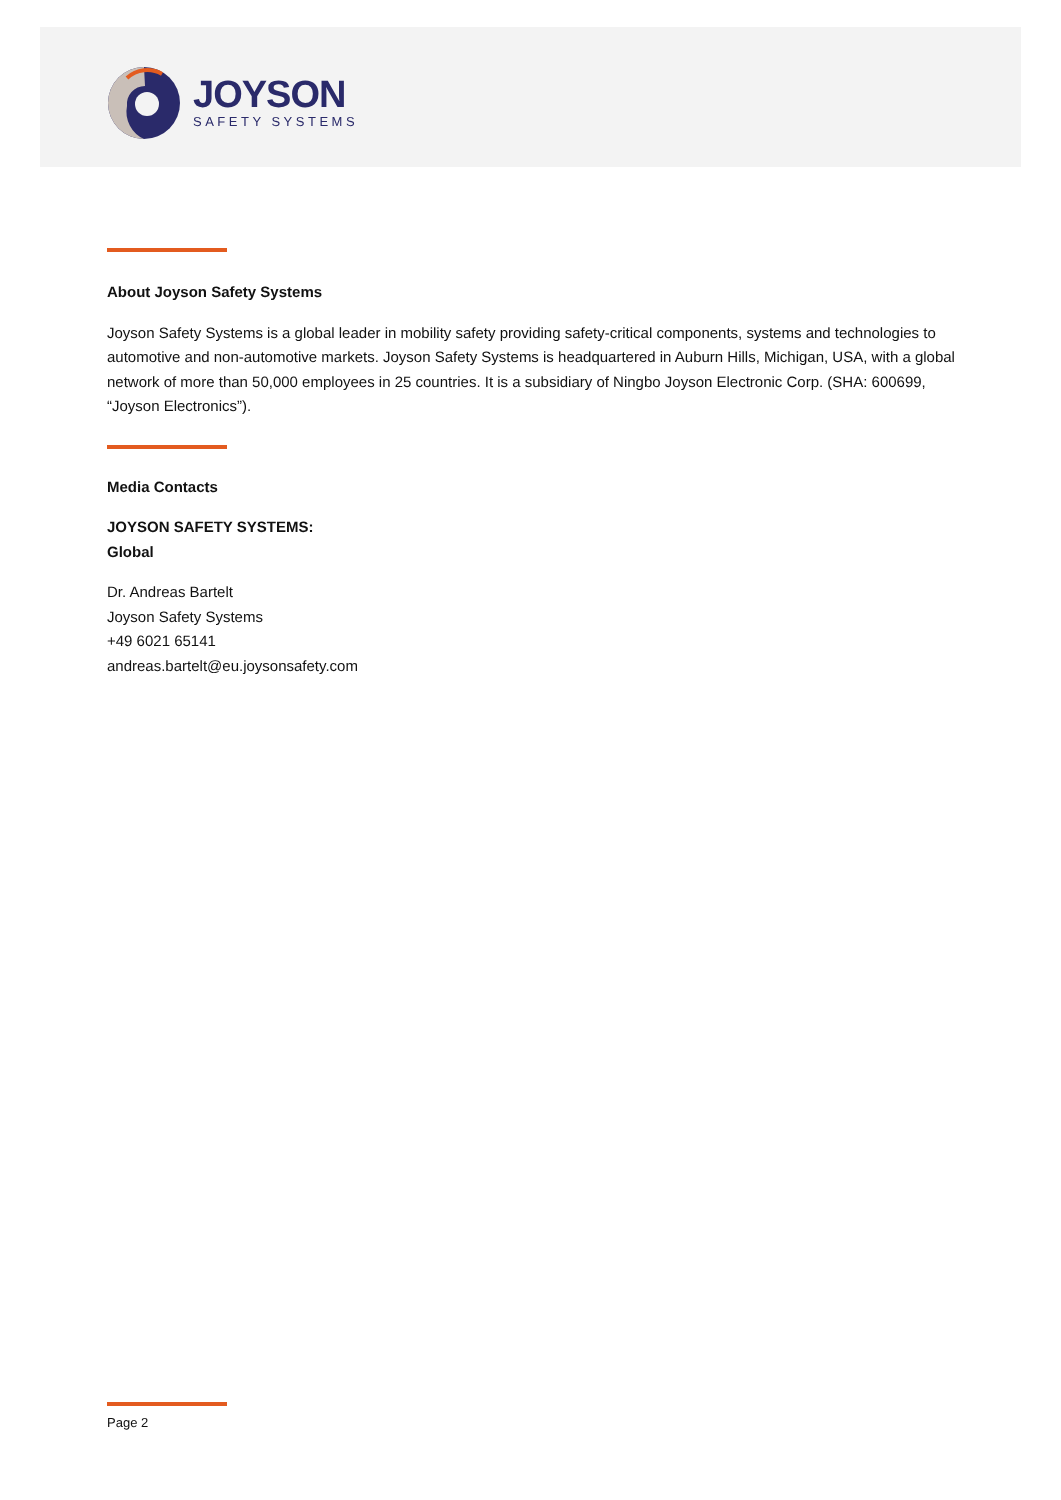JOYSON
SAFETY SYSTEMS
About Joyson Safety Systems
Joyson Safety Systems is a global leader in mobility safety providing safety-critical components, systems and technologies to automotive and non-automotive markets. Joyson Safety Systems is headquartered in Auburn Hills, Michigan, USA, with a global network of more than 50,000 employees in 25 countries. It is a subsidiary of Ningbo Joyson Electronic Corp. (SHA: 600699, “Joyson Electronics”).
Media Contacts
JOYSON SAFETY SYSTEMS:
Global
Dr. Andreas Bartelt
Joyson Safety Systems
+49 6021 65141
andreas.bartelt@eu.joysonsafety.com
Page 2